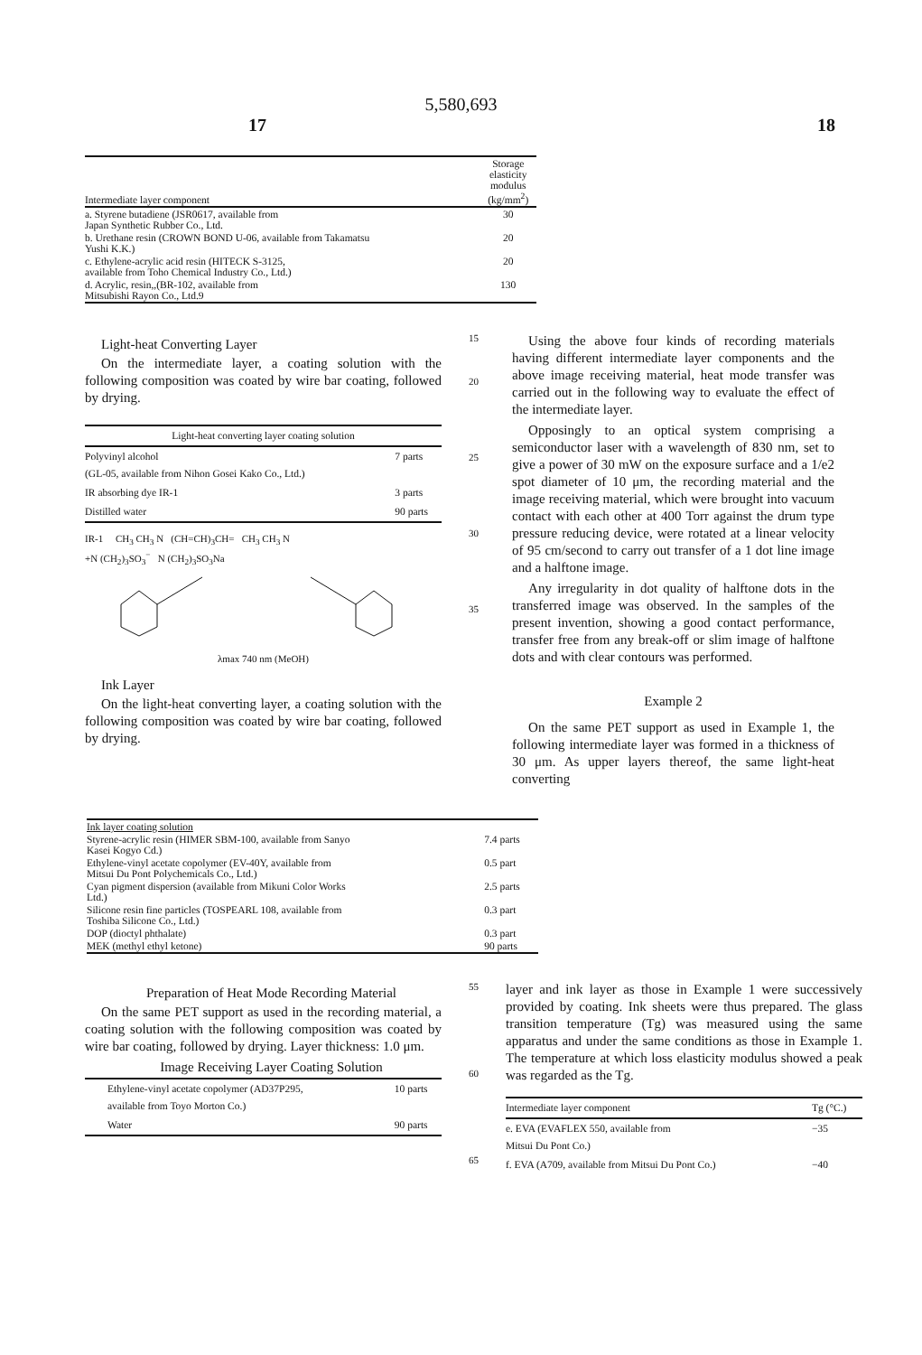5,580,693
17 18
| Intermediate layer component | Storage elasticity modulus (kg/mm<sup>2</sup>) |
| --- | --- |
| a. Styrene butadiene (JSR0617, available from Japan Synthetic Rubber Co., Ltd. | 30 |
| b. Urethane resin (CROWN BOND U-06, available from Takamatsu Yushi K.K.) | 20 |
| c. Ethylene-acrylic acid resin (HITECK S-3125, available from Toho Chemical Industry Co., Ltd.) | 20 |
| d. Acrylic, resin,,(BR-102, available from Mitsubishi Rayon Co., Ltd.9 | 130 |
Light-heat Converting Layer
On the intermediate layer, a coating solution with the following composition was coated by wire bar coating, followed by drying.
| Light-heat converting layer coating solution | |
| --- | --- |
| Polyvinyl alcohol (GL-05, available from Nihon Gosei Kako Co., Ltd.) | 7 parts |
| IR absorbing dye IR-1 | 3 parts |
| Distilled water | 90 parts |
IR-1 CH<sub>3</sub> CH<sub>3</sub> N (CH=CH)<sub>3</sub>CH= CH<sub>3</sub> CH<sub>3</sub> N
+N (CH<sub>2</sub>)<sub>3</sub>SO<sub>3</sub><sup>−</sup> N (CH<sub>2</sub>)<sub>3</sub>SO<sub>3</sub>Na
λmax 740 nm (MeOH)
Ink Layer
On the light-heat converting layer, a coating solution with the following composition was coated by wire bar coating, followed by drying.
15
20
25
30
35
Using the above four kinds of recording materials having different intermediate layer components and the above image receiving material, heat mode transfer was carried out in the following way to evaluate the effect of the intermediate layer.
Opposingly to an optical system comprising a semiconductor laser with a wavelength of 830 nm, set to give a power of 30 mW on the exposure surface and a 1/e2 spot diameter of 10 μm, the recording material and the image receiving material, which were brought into vacuum contact with each other at 400 Torr against the drum type pressure reducing device, were rotated at a linear velocity of 95 cm/second to carry out transfer of a 1 dot line image and a halftone image.
Any irregularity in dot quality of halftone dots in the transferred image was observed. In the samples of the present invention, showing a good contact performance, transfer free from any break-off or slim image of halftone dots and with clear contours was performed.
Example 2
On the same PET support as used in Example 1, the following intermediate layer was formed in a thickness of 30 μm. As upper layers thereof, the same light-heat converting
| Ink layer coating solution | |
| --- | --- |
| Styrene-acrylic resin (HIMER SBM-100, available from Sanyo Kasei Kogyo Cd.) | 7.4 parts |
| Ethylene-vinyl acetate copolymer (EV-40Y, available from Mitsui Du Pont Polychemicals Co., Ltd.) | 0.5 part |
| Cyan pigment dispersion (available from Mikuni Color Works Ltd.) | 2.5 parts |
| Silicone resin fine particles (TOSPEARL 108, available from Toshiba Silicone Co., Ltd.) | 0.3 part |
| DOP (dioctyl phthalate) | 0.3 part |
| MEK (methyl ethyl ketone) | 90 parts |
Preparation of Heat Mode Recording Material
On the same PET support as used in the recording material, a coating solution with the following composition was coated by wire bar coating, followed by drying. Layer thickness: 1.0 μm.
Image Receiving Layer Coating Solution
| Ethylene-vinyl acetate copolymer (AD37P295, available from Toyo Morton Co.) | 10 parts |
| Water | 90 parts |
55
60
65
layer and ink layer as those in Example 1 were successively provided by coating. Ink sheets were thus prepared. The glass transition temperature (Tg) was measured using the same apparatus and under the same conditions as those in Example 1. The temperature at which loss elasticity modulus showed a peak was regarded as the Tg.
| Intermediate layer component | Tg (°C.) |
| --- | --- |
| e. EVA (EVAFLEX 550, available from Mitsui Du Pont Co.) | −35 |
| f. EVA (A709, available from Mitsui Du Pont Co.) | −40 |